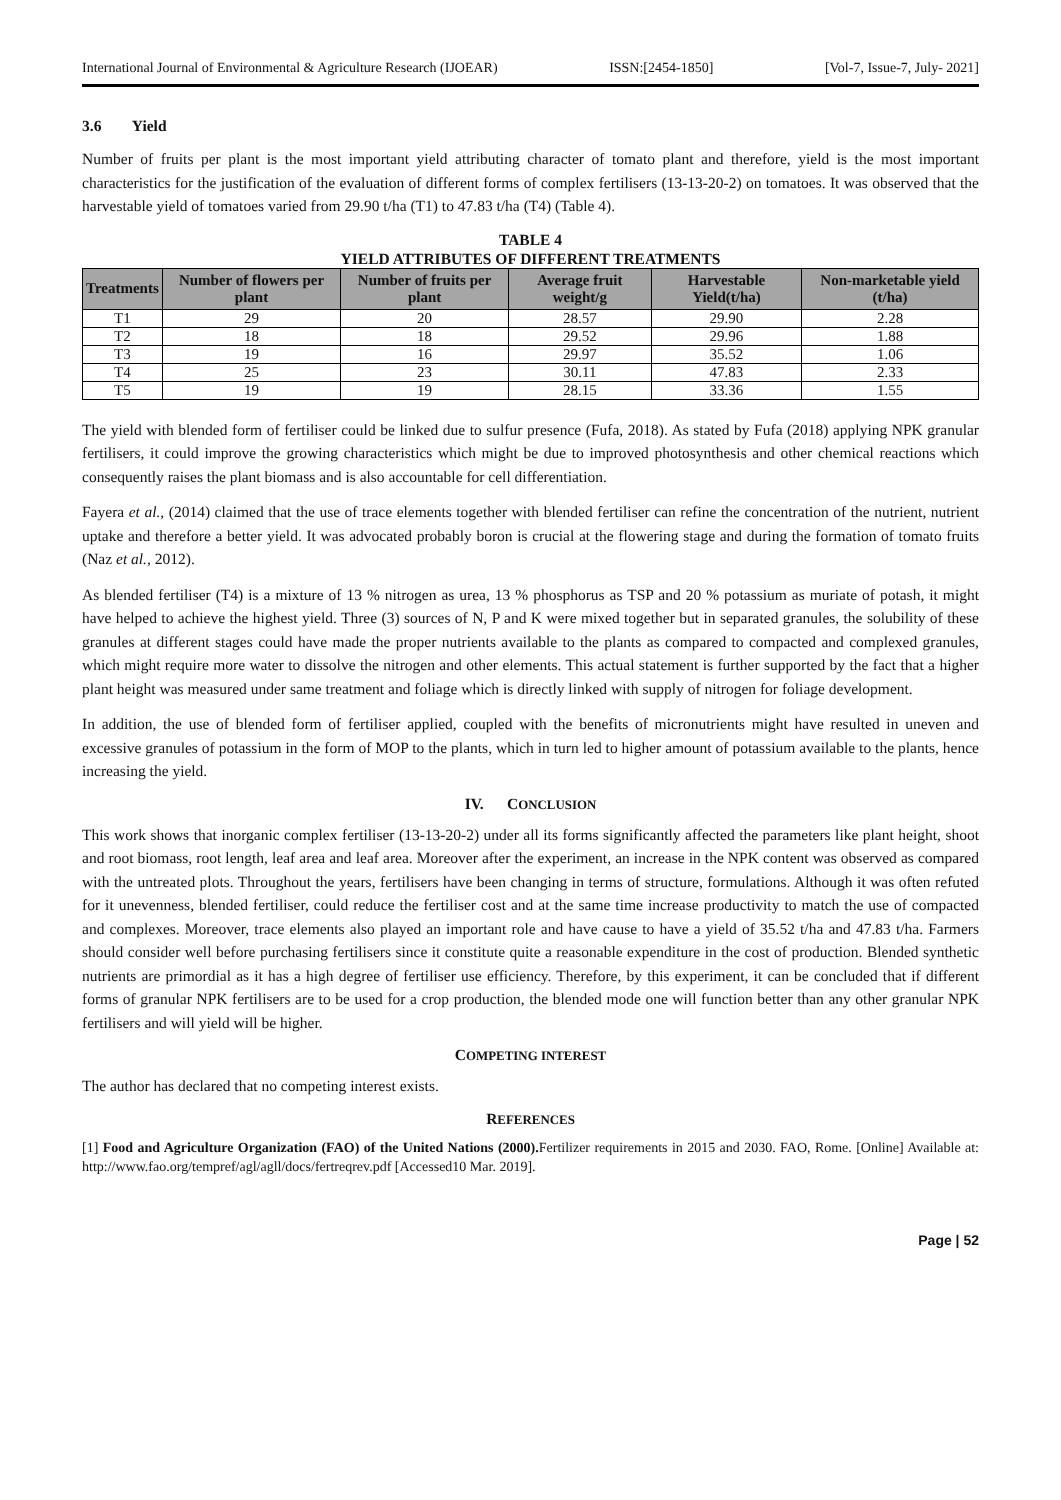International Journal of Environmental & Agriculture Research (IJOEAR) ISSN:[2454-1850] [Vol-7, Issue-7, July- 2021]
3.6 Yield
Number of fruits per plant is the most important yield attributing character of tomato plant and therefore, yield is the most important characteristics for the justification of the evaluation of different forms of complex fertilisers (13-13-20-2) on tomatoes. It was observed that the harvestable yield of tomatoes varied from 29.90 t/ha (T1) to 47.83 t/ha (T4) (Table 4).
TABLE 4
YIELD ATTRIBUTES OF DIFFERENT TREATMENTS
| Treatments | Number of flowers per plant | Number of fruits per plant | Average fruit weight/g | Harvestable Yield(t/ha) | Non-marketable yield (t/ha) |
| --- | --- | --- | --- | --- | --- |
| T1 | 29 | 20 | 28.57 | 29.90 | 2.28 |
| T2 | 18 | 18 | 29.52 | 29.96 | 1.88 |
| T3 | 19 | 16 | 29.97 | 35.52 | 1.06 |
| T4 | 25 | 23 | 30.11 | 47.83 | 2.33 |
| T5 | 19 | 19 | 28.15 | 33.36 | 1.55 |
The yield with blended form of fertiliser could be linked due to sulfur presence (Fufa, 2018). As stated by Fufa (2018) applying NPK granular fertilisers, it could improve the growing characteristics which might be due to improved photosynthesis and other chemical reactions which consequently raises the plant biomass and is also accountable for cell differentiation.
Fayera et al., (2014) claimed that the use of trace elements together with blended fertiliser can refine the concentration of the nutrient, nutrient uptake and therefore a better yield. It was advocated probably boron is crucial at the flowering stage and during the formation of tomato fruits (Naz et al., 2012).
As blended fertiliser (T4) is a mixture of 13 % nitrogen as urea, 13 % phosphorus as TSP and 20 % potassium as muriate of potash, it might have helped to achieve the highest yield. Three (3) sources of N, P and K were mixed together but in separated granules, the solubility of these granules at different stages could have made the proper nutrients available to the plants as compared to compacted and complexed granules, which might require more water to dissolve the nitrogen and other elements. This actual statement is further supported by the fact that a higher plant height was measured under same treatment and foliage which is directly linked with supply of nitrogen for foliage development.
In addition, the use of blended form of fertiliser applied, coupled with the benefits of micronutrients might have resulted in uneven and excessive granules of potassium in the form of MOP to the plants, which in turn led to higher amount of potassium available to the plants, hence increasing the yield.
IV. CONCLUSION
This work shows that inorganic complex fertiliser (13-13-20-2) under all its forms significantly affected the parameters like plant height, shoot and root biomass, root length, leaf area and leaf area. Moreover after the experiment, an increase in the NPK content was observed as compared with the untreated plots. Throughout the years, fertilisers have been changing in terms of structure, formulations. Although it was often refuted for it unevenness, blended fertiliser, could reduce the fertiliser cost and at the same time increase productivity to match the use of compacted and complexes. Moreover, trace elements also played an important role and have cause to have a yield of 35.52 t/ha and 47.83 t/ha. Farmers should consider well before purchasing fertilisers since it constitute quite a reasonable expenditure in the cost of production. Blended synthetic nutrients are primordial as it has a high degree of fertiliser use efficiency. Therefore, by this experiment, it can be concluded that if different forms of granular NPK fertilisers are to be used for a crop production, the blended mode one will function better than any other granular NPK fertilisers and will yield will be higher.
COMPETING INTEREST
The author has declared that no competing interest exists.
REFERENCES
[1] Food and Agriculture Organization (FAO) of the United Nations (2000). Fertilizer requirements in 2015 and 2030. FAO, Rome. [Online] Available at: http://www.fao.org/tempref/agl/agll/docs/fertreqrev.pdf [Accessed10 Mar. 2019].
Page | 52